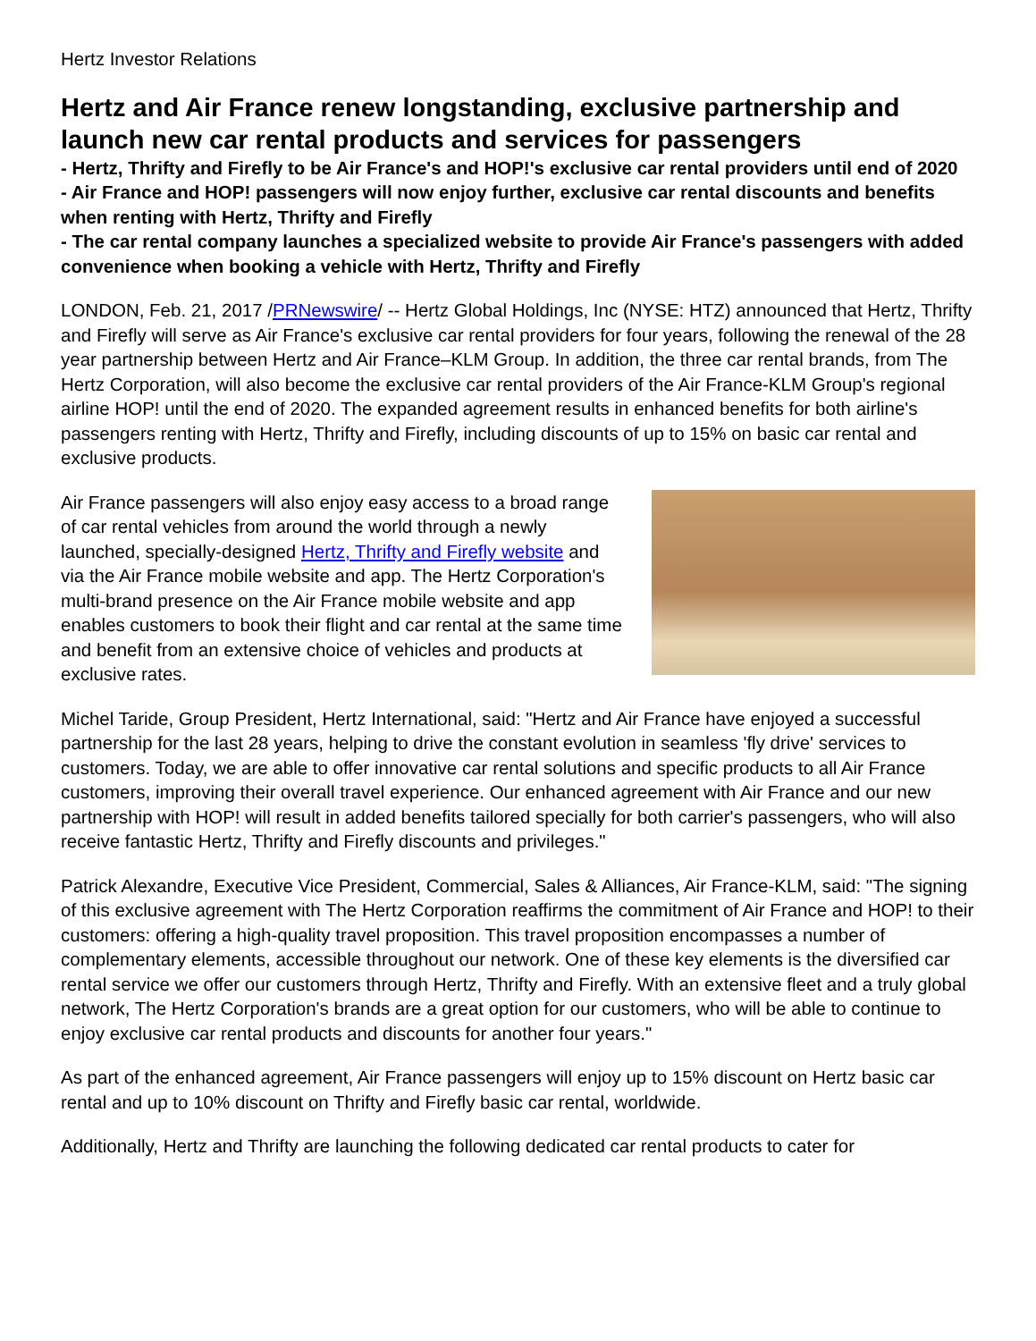Hertz Investor Relations
Hertz and Air France renew longstanding, exclusive partnership and launch new car rental products and services for passengers
- Hertz, Thrifty and Firefly to be Air France's and HOP!'s exclusive car rental providers until end of 2020
- Air France and HOP! passengers will now enjoy further, exclusive car rental discounts and benefits when renting with Hertz, Thrifty and Firefly
- The car rental company launches a specialized website to provide Air France's passengers with added convenience when booking a vehicle with Hertz, Thrifty and Firefly
LONDON, Feb. 21, 2017 /PRNewswire/ -- Hertz Global Holdings, Inc (NYSE: HTZ) announced that Hertz, Thrifty and Firefly will serve as Air France's exclusive car rental providers for four years, following the renewal of the 28 year partnership between Hertz and Air France–KLM Group. In addition, the three car rental brands, from The Hertz Corporation, will also become the exclusive car rental providers of the Air France-KLM Group's regional airline HOP! until the end of 2020. The expanded agreement results in enhanced benefits for both airline's passengers renting with Hertz, Thrifty and Firefly, including discounts of up to 15% on basic car rental and exclusive products.
Air France passengers will also enjoy easy access to a broad range of car rental vehicles from around the world through a newly launched, specially-designed Hertz, Thrifty and Firefly website and via the Air France mobile website and app. The Hertz Corporation's multi-brand presence on the Air France mobile website and app enables customers to book their flight and car rental at the same time and benefit from an extensive choice of vehicles and products at exclusive rates.
Michel Taride, Group President, Hertz International, said: "Hertz and Air France have enjoyed a successful partnership for the last 28 years, helping to drive the constant evolution in seamless 'fly drive' services to customers. Today, we are able to offer innovative car rental solutions and specific products to all Air France customers, improving their overall travel experience. Our enhanced agreement with Air France and our new partnership with HOP! will result in added benefits tailored specially for both carrier's passengers, who will also receive fantastic Hertz, Thrifty and Firefly discounts and privileges."
Patrick Alexandre, Executive Vice President, Commercial, Sales & Alliances, Air France-KLM, said: "The signing of this exclusive agreement with The Hertz Corporation reaffirms the commitment of Air France and HOP! to their customers: offering a high-quality travel proposition. This travel proposition encompasses a number of complementary elements, accessible throughout our network. One of these key elements is the diversified car rental service we offer our customers through Hertz, Thrifty and Firefly. With an extensive fleet and a truly global network, The Hertz Corporation's brands are a great option for our customers, who will be able to continue to enjoy exclusive car rental products and discounts for another four years."
As part of the enhanced agreement, Air France passengers will enjoy up to 15% discount on Hertz basic car rental and up to 10% discount on Thrifty and Firefly basic car rental, worldwide.
Additionally, Hertz and Thrifty are launching the following dedicated car rental products to cater for